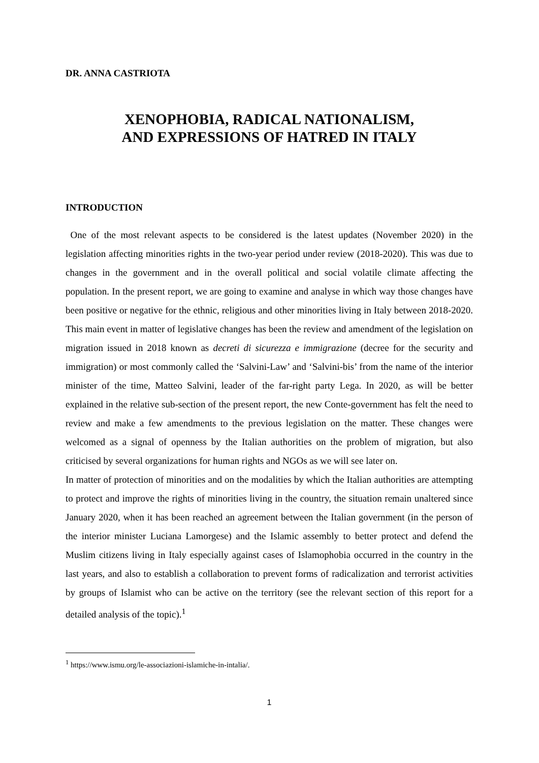DR. ANNA CASTRIOTA
XENOPHOBIA, RADICAL NATIONALISM,
AND EXPRESSIONS OF HATRED IN ITALY
INTRODUCTION
One of the most relevant aspects to be considered is the latest updates (November 2020) in the legislation affecting minorities rights in the two-year period under review (2018-2020). This was due to changes in the government and in the overall political and social volatile climate affecting the population. In the present report, we are going to examine and analyse in which way those changes have been positive or negative for the ethnic, religious and other minorities living in Italy between 2018-2020. This main event in matter of legislative changes has been the review and amendment of the legislation on migration issued in 2018 known as decreti di sicurezza e immigrazione (decree for the security and immigration) or most commonly called the ‘Salvini-Law’ and ‘Salvini-bis’ from the name of the interior minister of the time, Matteo Salvini, leader of the far-right party Lega. In 2020, as will be better explained in the relative sub-section of the present report, the new Conte-government has felt the need to review and make a few amendments to the previous legislation on the matter. These changes were welcomed as a signal of openness by the Italian authorities on the problem of migration, but also criticised by several organizations for human rights and NGOs as we will see later on.
In matter of protection of minorities and on the modalities by which the Italian authorities are attempting to protect and improve the rights of minorities living in the country, the situation remain unaltered since January 2020, when it has been reached an agreement between the Italian government (in the person of the interior minister Luciana Lamorgese) and the Islamic assembly to better protect and defend the Muslim citizens living in Italy especially against cases of Islamophobia occurred in the country in the last years, and also to establish a collaboration to prevent forms of radicalization and terrorist activities by groups of Islamist who can be active on the territory (see the relevant section of this report for a detailed analysis of the topic).<sup>1</sup>
<sup>1</sup> https://www.ismu.org/le-associazioni-islamiche-in-intalia/.
1